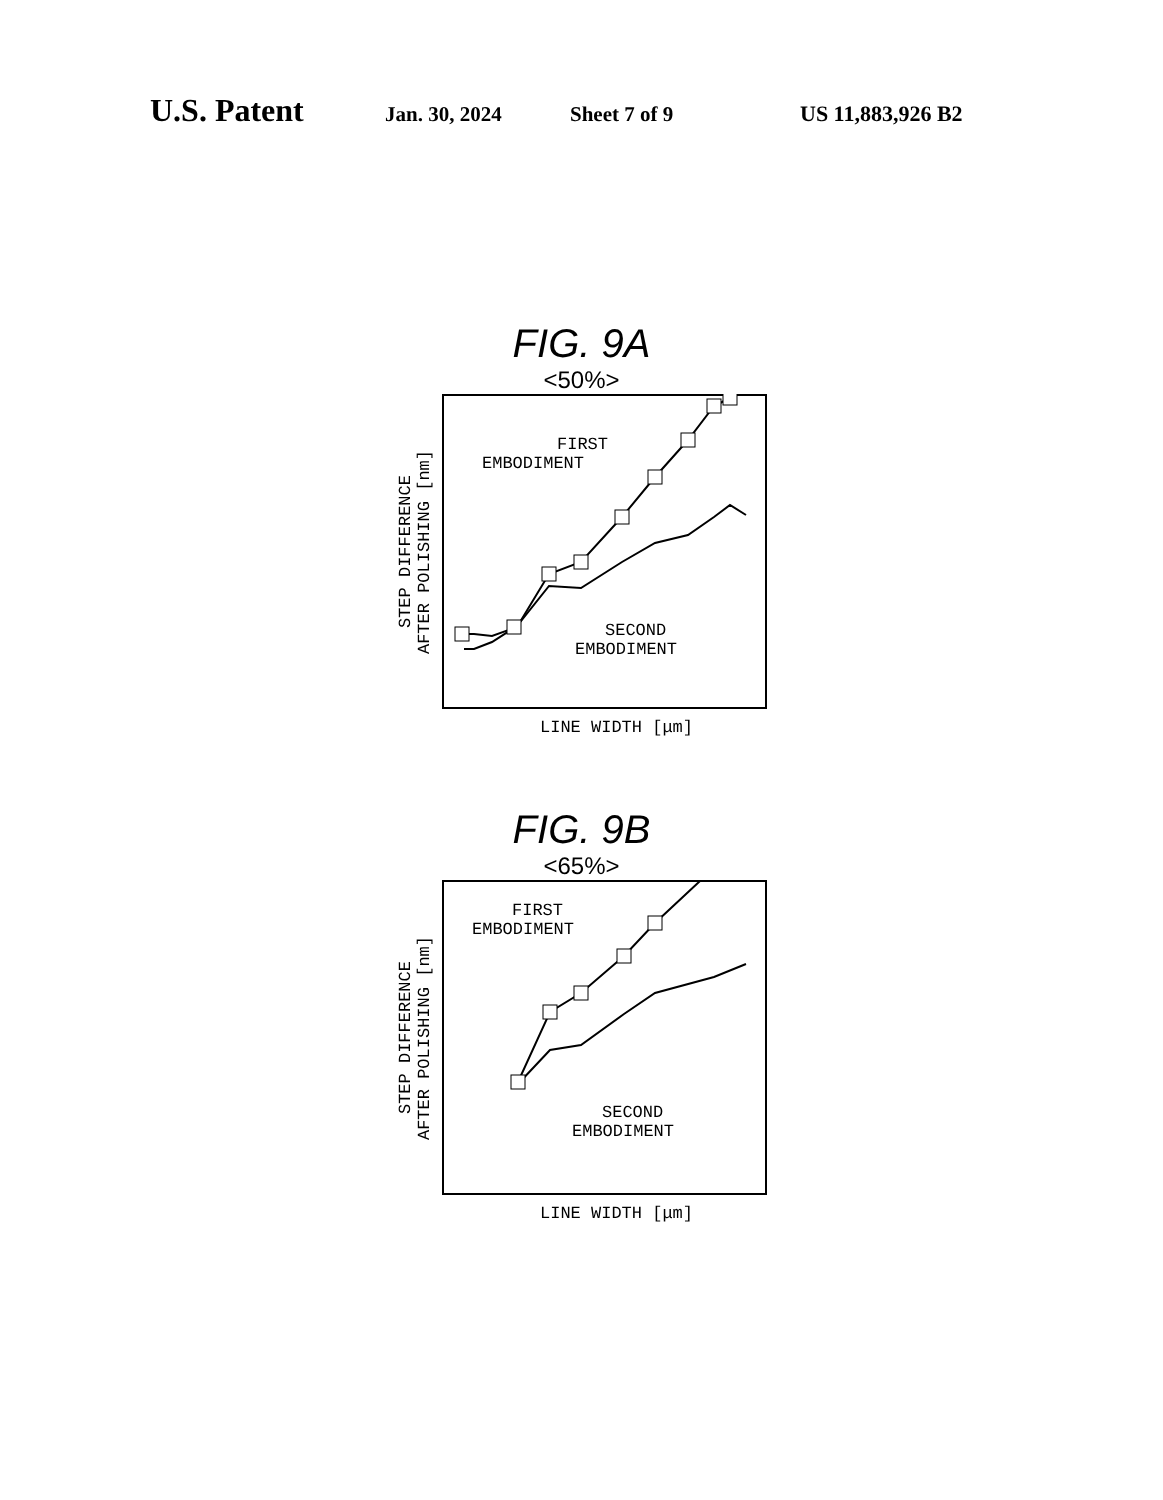U.S. Patent Jan. 30, 2024 Sheet 7 of 9 US 11,883,926 B2
FIG. 9A
<50%>
STEP DIFFERENCE
AFTER POLISHING [nm]
FIRST
EMBODIMENT
SECOND
EMBODIMENT
LINE WIDTH [μm]
FIG. 9B
<65%>
STEP DIFFERENCE
AFTER POLISHING [nm]
FIRST
EMBODIMENT
SECOND
EMBODIMENT
LINE WIDTH [μm]